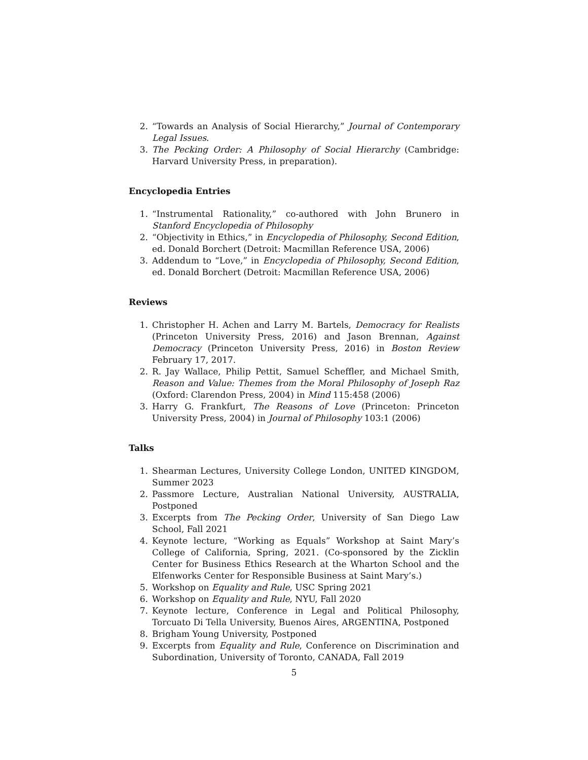2. “Towards an Analysis of Social Hierarchy,” Journal of Contemporary Legal Issues.
3. The Pecking Order: A Philosophy of Social Hierarchy (Cambridge: Harvard University Press, in preparation).
Encyclopedia Entries
1. “Instrumental Rationality,” co-authored with John Brunero in Stanford Encyclopedia of Philosophy
2. “Objectivity in Ethics,” in Encyclopedia of Philosophy, Second Edition, ed. Donald Borchert (Detroit: Macmillan Reference USA, 2006)
3. Addendum to “Love,” in Encyclopedia of Philosophy, Second Edition, ed. Donald Borchert (Detroit: Macmillan Reference USA, 2006)
Reviews
1. Christopher H. Achen and Larry M. Bartels, Democracy for Realists (Princeton University Press, 2016) and Jason Brennan, Against Democracy (Princeton University Press, 2016) in Boston Review February 17, 2017.
2. R. Jay Wallace, Philip Pettit, Samuel Scheffler, and Michael Smith, Reason and Value: Themes from the Moral Philosophy of Joseph Raz (Oxford: Clarendon Press, 2004) in Mind 115:458 (2006)
3. Harry G. Frankfurt, The Reasons of Love (Princeton: Princeton University Press, 2004) in Journal of Philosophy 103:1 (2006)
Talks
1. Shearman Lectures, University College London, UNITED KINGDOM, Summer 2023
2. Passmore Lecture, Australian National University, AUSTRALIA, Postponed
3. Excerpts from The Pecking Order, University of San Diego Law School, Fall 2021
4. Keynote lecture, “Working as Equals” Workshop at Saint Mary’s College of California, Spring, 2021. (Co-sponsored by the Zicklin Center for Business Ethics Research at the Wharton School and the Elfenworks Center for Responsible Business at Saint Mary’s.)
5. Workshop on Equality and Rule, USC Spring 2021
6. Workshop on Equality and Rule, NYU, Fall 2020
7. Keynote lecture, Conference in Legal and Political Philosophy, Torcuato Di Tella University, Buenos Aires, ARGENTINA, Postponed
8. Brigham Young University, Postponed
9. Excerpts from Equality and Rule, Conference on Discrimination and Subordination, University of Toronto, CANADA, Fall 2019
5